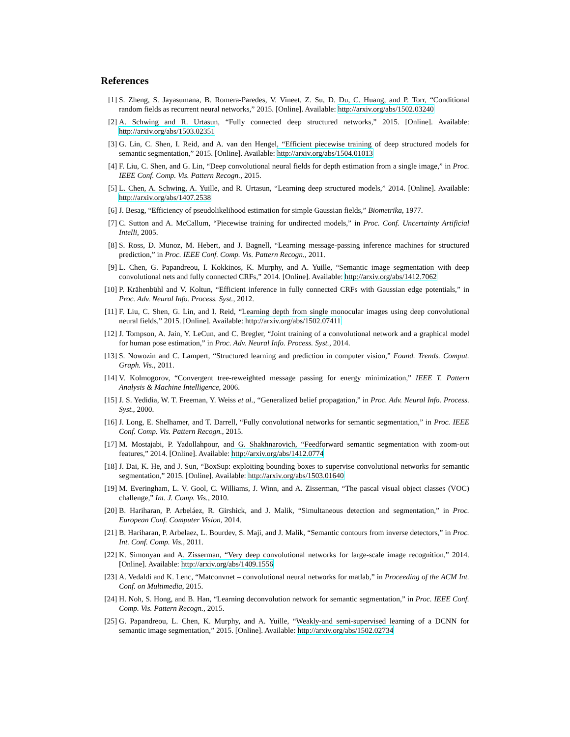References
[1] S. Zheng, S. Jayasumana, B. Romera-Paredes, V. Vineet, Z. Su, D. Du, C. Huang, and P. Torr, “Conditional random fields as recurrent neural networks,” 2015. [Online]. Available: http://arxiv.org/abs/1502.03240
[2] A. Schwing and R. Urtasun, “Fully connected deep structured networks,” 2015. [Online]. Available: http://arxiv.org/abs/1503.02351
[3] G. Lin, C. Shen, I. Reid, and A. van den Hengel, “Efficient piecewise training of deep structured models for semantic segmentation,” 2015. [Online]. Available: http://arxiv.org/abs/1504.01013
[4] F. Liu, C. Shen, and G. Lin, “Deep convolutional neural fields for depth estimation from a single image,” in Proc. IEEE Conf. Comp. Vis. Pattern Recogn., 2015.
[5] L. Chen, A. Schwing, A. Yuille, and R. Urtasun, “Learning deep structured models,” 2014. [Online]. Available: http://arxiv.org/abs/1407.2538
[6] J. Besag, “Efficiency of pseudolikelihood estimation for simple Gaussian fields,” Biometrika, 1977.
[7] C. Sutton and A. McCallum, “Piecewise training for undirected models,” in Proc. Conf. Uncertainty Artificial Intelli, 2005.
[8] S. Ross, D. Munoz, M. Hebert, and J. Bagnell, “Learning message-passing inference machines for structured prediction,” in Proc. IEEE Conf. Comp. Vis. Pattern Recogn., 2011.
[9] L. Chen, G. Papandreou, I. Kokkinos, K. Murphy, and A. Yuille, “Semantic image segmentation with deep convolutional nets and fully connected CRFs,” 2014. [Online]. Available: http://arxiv.org/abs/1412.7062
[10] P. Krähenbühl and V. Koltun, “Efficient inference in fully connected CRFs with Gaussian edge potentials,” in Proc. Adv. Neural Info. Process. Syst., 2012.
[11] F. Liu, C. Shen, G. Lin, and I. Reid, “Learning depth from single monocular images using deep convolutional neural fields,” 2015. [Online]. Available: http://arxiv.org/abs/1502.07411
[12] J. Tompson, A. Jain, Y. LeCun, and C. Bregler, “Joint training of a convolutional network and a graphical model for human pose estimation,” in Proc. Adv. Neural Info. Process. Syst., 2014.
[13] S. Nowozin and C. Lampert, “Structured learning and prediction in computer vision,” Found. Trends. Comput. Graph. Vis., 2011.
[14] V. Kolmogorov, “Convergent tree-reweighted message passing for energy minimization,” IEEE T. Pattern Analysis & Machine Intelligence, 2006.
[15] J. S. Yedidia, W. T. Freeman, Y. Weiss et al., “Generalized belief propagation,” in Proc. Adv. Neural Info. Process. Syst., 2000.
[16] J. Long, E. Shelhamer, and T. Darrell, “Fully convolutional networks for semantic segmentation,” in Proc. IEEE Conf. Comp. Vis. Pattern Recogn., 2015.
[17] M. Mostajabi, P. Yadollahpour, and G. Shakhnarovich, “Feedforward semantic segmentation with zoom-out features,” 2014. [Online]. Available: http://arxiv.org/abs/1412.0774
[18] J. Dai, K. He, and J. Sun, “BoxSup: exploiting bounding boxes to supervise convolutional networks for semantic segmentation,” 2015. [Online]. Available: http://arxiv.org/abs/1503.01640
[19] M. Everingham, L. V. Gool, C. Williams, J. Winn, and A. Zisserman, “The pascal visual object classes (VOC) challenge,” Int. J. Comp. Vis., 2010.
[20] B. Hariharan, P. Arbeláez, R. Girshick, and J. Malik, “Simultaneous detection and segmentation,” in Proc. European Conf. Computer Vision, 2014.
[21] B. Hariharan, P. Arbelaez, L. Bourdev, S. Maji, and J. Malik, “Semantic contours from inverse detectors,” in Proc. Int. Conf. Comp. Vis., 2011.
[22] K. Simonyan and A. Zisserman, “Very deep convolutional networks for large-scale image recognition,” 2014. [Online]. Available: http://arxiv.org/abs/1409.1556
[23] A. Vedaldi and K. Lenc, “Matconvnet – convolutional neural networks for matlab,” in Proceeding of the ACM Int. Conf. on Multimedia, 2015.
[24] H. Noh, S. Hong, and B. Han, “Learning deconvolution network for semantic segmentation,” in Proc. IEEE Conf. Comp. Vis. Pattern Recogn., 2015.
[25] G. Papandreou, L. Chen, K. Murphy, and A. Yuille, “Weakly-and semi-supervised learning of a DCNN for semantic image segmentation,” 2015. [Online]. Available: http://arxiv.org/abs/1502.02734